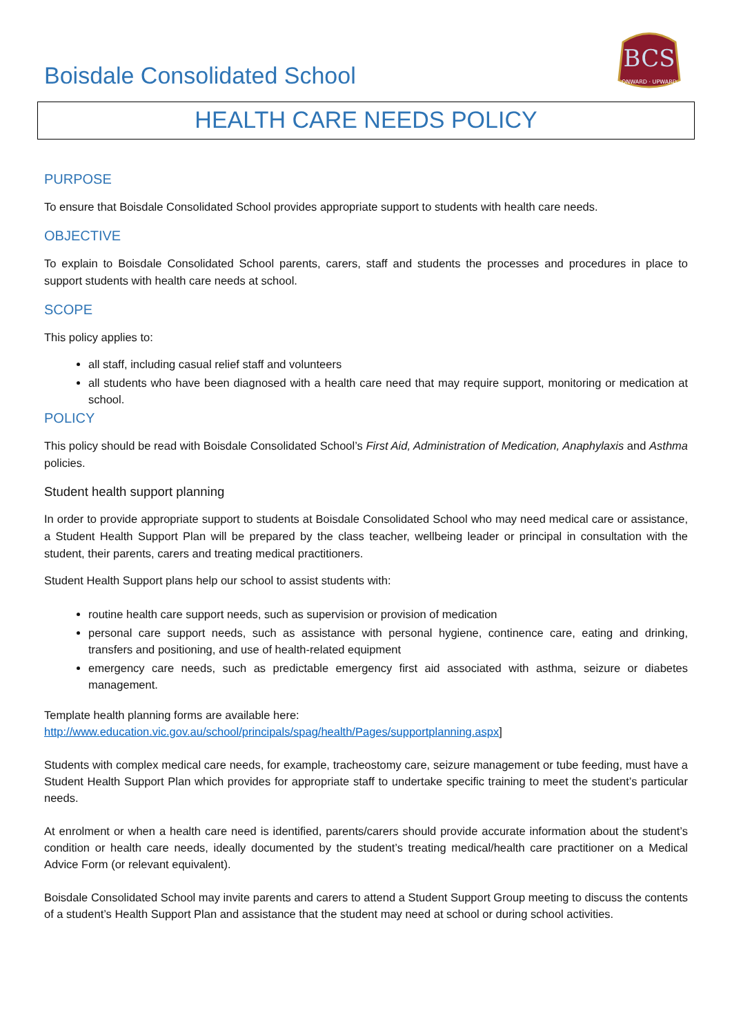Boisdale Consolidated School
BCS
ONWARD · UPWARD
HEALTH CARE NEEDS POLICY
PURPOSE
To ensure that Boisdale Consolidated School provides appropriate support to students with health care needs.
OBJECTIVE
To explain to Boisdale Consolidated School parents, carers, staff and students the processes and procedures in place to support students with health care needs at school.
SCOPE
This policy applies to:
all staff, including casual relief staff and volunteers
all students who have been diagnosed with a health care need that may require support, monitoring or medication at school.
POLICY
This policy should be read with Boisdale Consolidated School’s First Aid, Administration of Medication, Anaphylaxis and Asthma policies.
Student health support planning
In order to provide appropriate support to students at Boisdale Consolidated School who may need medical care or assistance, a Student Health Support Plan will be prepared by the class teacher, wellbeing leader or principal in consultation with the student, their parents, carers and treating medical practitioners.
Student Health Support plans help our school to assist students with:
routine health care support needs, such as supervision or provision of medication
personal care support needs, such as assistance with personal hygiene, continence care, eating and drinking, transfers and positioning, and use of health-related equipment
emergency care needs, such as predictable emergency first aid associated with asthma, seizure or diabetes management.
Template health planning forms are available here:
http://www.education.vic.gov.au/school/principals/spag/health/Pages/supportplanning.aspx]
Students with complex medical care needs, for example, tracheostomy care, seizure management or tube feeding, must have a Student Health Support Plan which provides for appropriate staff to undertake specific training to meet the student’s particular needs.
At enrolment or when a health care need is identified, parents/carers should provide accurate information about the student’s condition or health care needs, ideally documented by the student’s treating medical/health care practitioner on a Medical Advice Form (or relevant equivalent).
Boisdale Consolidated School may invite parents and carers to attend a Student Support Group meeting to discuss the contents of a student’s Health Support Plan and assistance that the student may need at school or during school activities.